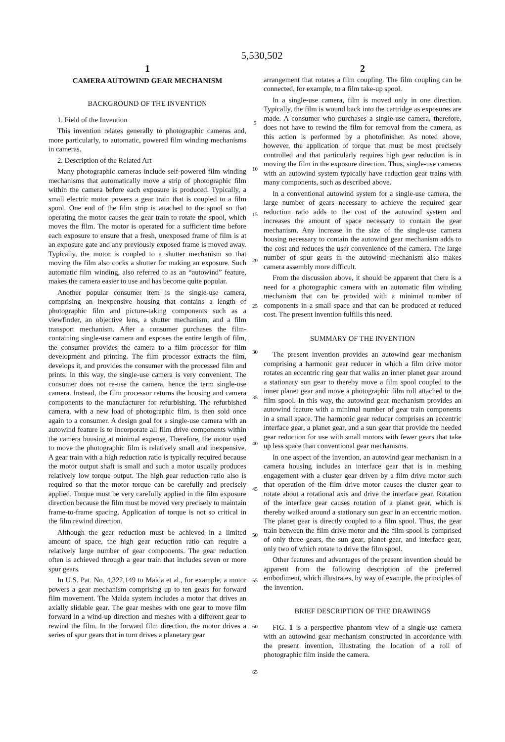5,530,502
1
CAMERA AUTOWIND GEAR MECHANISM
BACKGROUND OF THE INVENTION
1. Field of the Invention
This invention relates generally to photographic cameras and, more particularly, to automatic, powered film winding mechanisms in cameras.
2. Description of the Related Art
Many photographic cameras include self-powered film winding mechanisms that automatically move a strip of photographic film within the camera before each exposure is produced. Typically, a small electric motor powers a gear train that is coupled to a film spool. One end of the film strip is attached to the spool so that operating the motor causes the gear train to rotate the spool, which moves the film. The motor is operated for a sufficient time before each exposure to ensure that a fresh, unexposed frame of film is at an exposure gate and any previously exposed frame is moved away. Typically, the motor is coupled to a shutter mechanism so that moving the film also cocks a shutter for making an exposure. Such automatic film winding, also referred to as an “autowind” feature, makes the camera easier to use and has become quite popular.
Another popular consumer item is the single-use camera, comprising an inexpensive housing that contains a length of photographic film and picture-taking components such as a viewfinder, an objective lens, a shutter mechanism, and a film transport mechanism. After a consumer purchases the film-containing single-use camera and exposes the entire length of film, the consumer provides the camera to a film processor for film development and printing. The film processor extracts the film, develops it, and provides the consumer with the processed film and prints. In this way, the single-use camera is very convenient. The consumer does not re-use the camera, hence the term single-use camera. Instead, the film processor returns the housing and camera components to the manufacturer for refurbishing. The refurbished camera, with a new load of photographic film, is then sold once again to a consumer. A design goal for a single-use camera with an autowind feature is to incorporate all film drive components within the camera housing at minimal expense. Therefore, the motor used to move the photographic film is relatively small and inexpensive. A gear train with a high reduction ratio is typically required because the motor output shaft is small and such a motor usually produces relatively low torque output. The high gear reduction ratio also is required so that the motor torque can be carefully and precisely applied. Torque must be very carefully applied in the film exposure direction because the film must be moved very precisely to maintain frame-to-frame spacing. Application of torque is not so critical in the film rewind direction.
Although the gear reduction must be achieved in a limited amount of space, the high gear reduction ratio can require a relatively large number of gear components. The gear reduction often is achieved through a gear train that includes seven or more spur gears.
In U.S. Pat. No. 4,322,149 to Maida et al., for example, a motor powers a gear mechanism comprising up to ten gears for forward film movement. The Maida system includes a motor that drives an axially slidable gear. The gear meshes with one gear to move film forward in a wind-up direction and meshes with a different gear to rewind the film. In the forward film direction, the motor drives a series of spur gears that in turn drives a planetary gear
5
10
15
20
25
30
35
40
45
50
55
60
65
2
arrangement that rotates a film coupling. The film coupling can be connected, for example, to a film take-up spool.
In a single-use camera, film is moved only in one direction. Typically, the film is wound back into the cartridge as exposures are made. A consumer who purchases a single-use camera, therefore, does not have to rewind the film for removal from the camera, as this action is performed by a photofinisher. As noted above, however, the application of torque that must be most precisely controlled and that particularly requires high gear reduction is in moving the film in the exposure direction. Thus, single-use cameras with an autowind system typically have reduction gear trains with many components, such as described above.
In a conventional autowind system for a single-use camera, the large number of gears necessary to achieve the required gear reduction ratio adds to the cost of the autowind system and increases the amount of space necessary to contain the gear mechanism. Any increase in the size of the single-use camera housing necessary to contain the autowind gear mechanism adds to the cost and reduces the user convenience of the camera. The large number of spur gears in the autowind mechanism also makes camera assembly more difficult.
From the discussion above, it should be apparent that there is a need for a photographic camera with an automatic film winding mechanism that can be provided with a minimal number of components in a small space and that can be produced at reduced cost. The present invention fulfills this need.
SUMMARY OF THE INVENTION
The present invention provides an autowind gear mechanism comprising a harmonic gear reducer in which a film drive motor rotates an eccentric ring gear that walks an inner planet gear around a stationary sun gear to thereby move a film spool coupled to the inner planet gear and move a photographic film roll attached to the film spool. In this way, the autowind gear mechanism provides an autowind feature with a minimal number of gear train components in a small space. The harmonic gear reducer comprises an eccentric interface gear, a planet gear, and a sun gear that provide the needed gear reduction for use with small motors with fewer gears that take up less space than conventional gear mechanisms.
In one aspect of the invention, an autowind gear mechanism in a camera housing includes an interface gear that is in meshing engagement with a cluster gear driven by a film drive motor such that operation of the film drive motor causes the cluster gear to rotate about a rotational axis and drive the interface gear. Rotation of the interface gear causes rotation of a planet gear, which is thereby walked around a stationary sun gear in an eccentric motion. The planet gear is directly coupled to a film spool. Thus, the gear train between the film drive motor and the film spool is comprised of only three gears, the sun gear, planet gear, and interface gear, only two of which rotate to drive the film spool.
Other features and advantages of the present invention should be apparent from the following description of the preferred embodiment, which illustrates, by way of example, the principles of the invention.
BRIEF DESCRIPTION OF THE DRAWINGS
FIG. 1 is a perspective phantom view of a single-use camera with an autowind gear mechanism constructed in accordance with the present invention, illustrating the location of a roll of photographic film inside the camera.